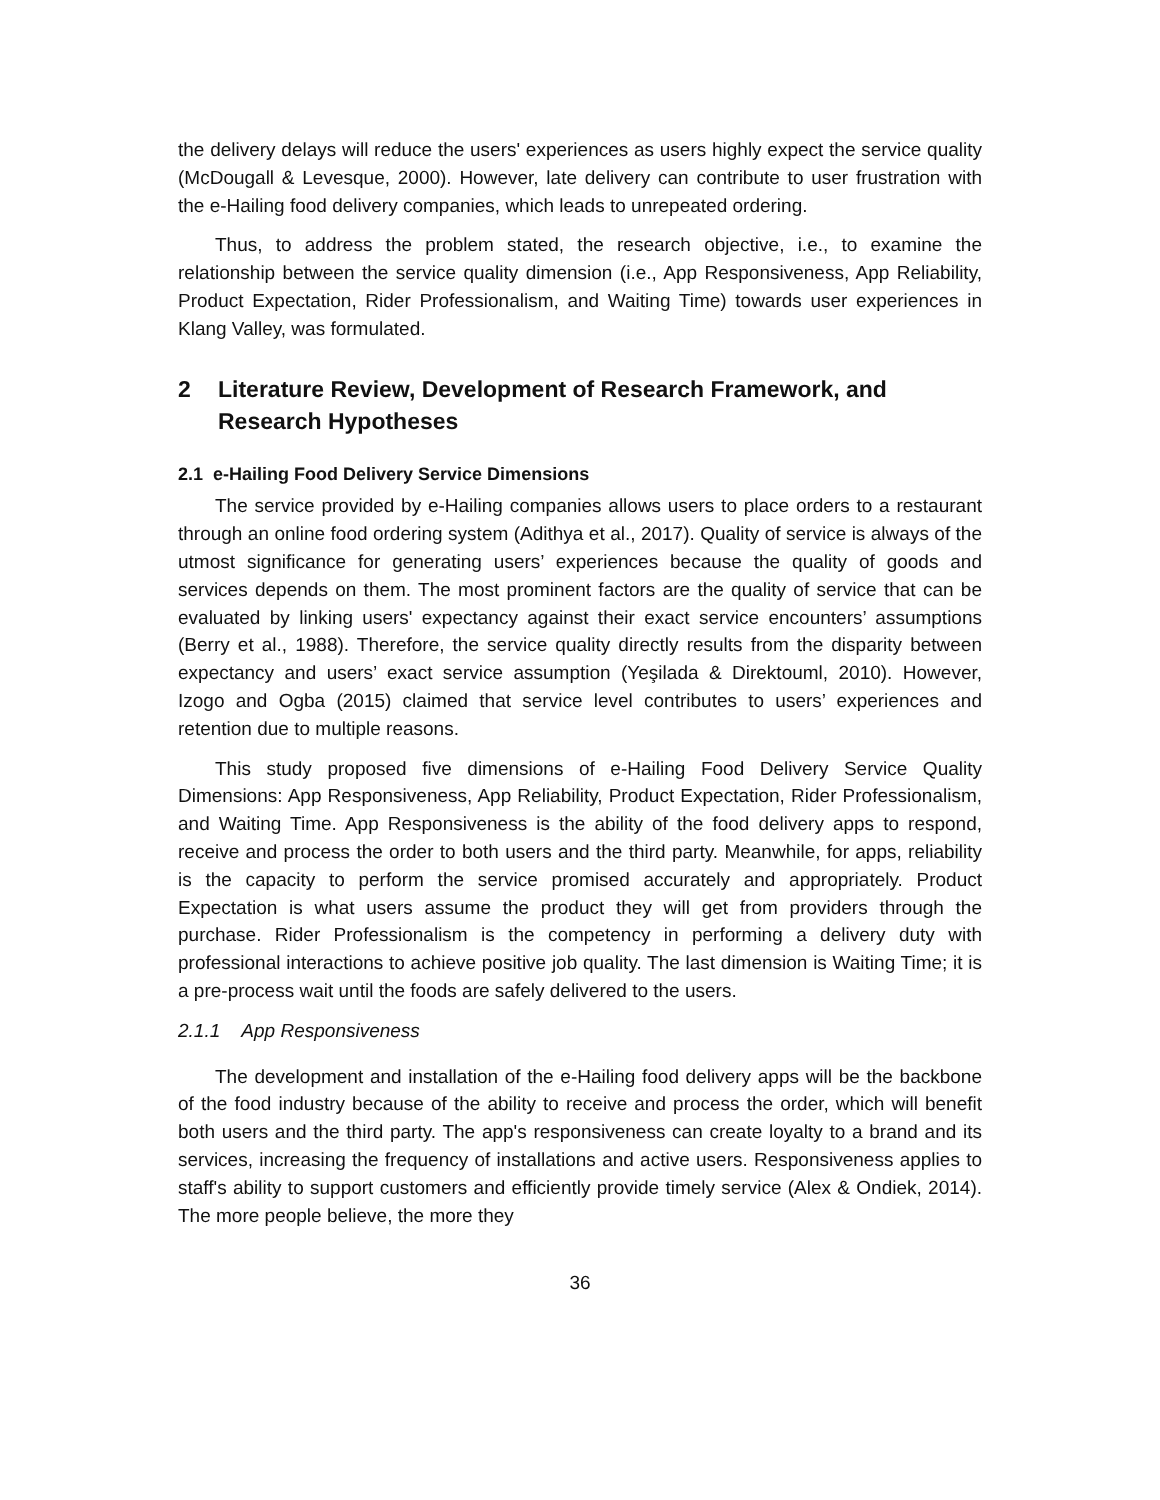the delivery delays will reduce the users' experiences as users highly expect the service quality (McDougall & Levesque, 2000). However, late delivery can contribute to user frustration with the e-Hailing food delivery companies, which leads to unrepeated ordering.
Thus, to address the problem stated, the research objective, i.e., to examine the relationship between the service quality dimension (i.e., App Responsiveness, App Reliability, Product Expectation, Rider Professionalism, and Waiting Time) towards user experiences in Klang Valley, was formulated.
2 Literature Review, Development of Research Framework, and Research Hypotheses
2.1 e-Hailing Food Delivery Service Dimensions
The service provided by e-Hailing companies allows users to place orders to a restaurant through an online food ordering system (Adithya et al., 2017). Quality of service is always of the utmost significance for generating users’ experiences because the quality of goods and services depends on them. The most prominent factors are the quality of service that can be evaluated by linking users' expectancy against their exact service encounters’ assumptions (Berry et al., 1988). Therefore, the service quality directly results from the disparity between expectancy and users’ exact service assumption (Yeşilada & Direktouml, 2010). However, Izogo and Ogba (2015) claimed that service level contributes to users’ experiences and retention due to multiple reasons.
This study proposed five dimensions of e-Hailing Food Delivery Service Quality Dimensions: App Responsiveness, App Reliability, Product Expectation, Rider Professionalism, and Waiting Time. App Responsiveness is the ability of the food delivery apps to respond, receive and process the order to both users and the third party. Meanwhile, for apps, reliability is the capacity to perform the service promised accurately and appropriately. Product Expectation is what users assume the product they will get from providers through the purchase. Rider Professionalism is the competency in performing a delivery duty with professional interactions to achieve positive job quality. The last dimension is Waiting Time; it is a pre-process wait until the foods are safely delivered to the users.
2.1.1 App Responsiveness
The development and installation of the e-Hailing food delivery apps will be the backbone of the food industry because of the ability to receive and process the order, which will benefit both users and the third party. The app's responsiveness can create loyalty to a brand and its services, increasing the frequency of installations and active users. Responsiveness applies to staff's ability to support customers and efficiently provide timely service (Alex & Ondiek, 2014). The more people believe, the more they
36